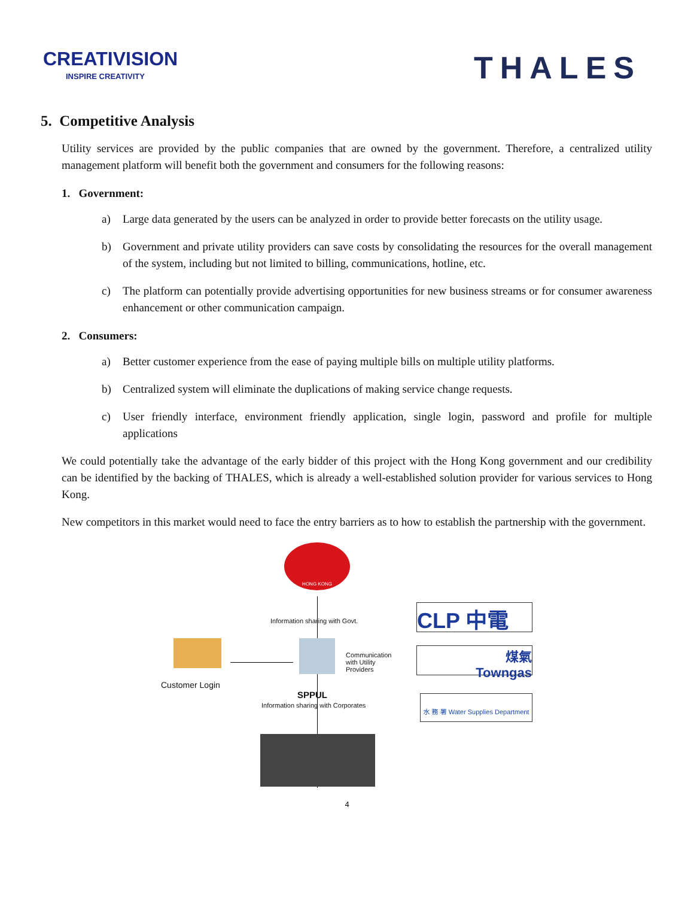CREATIVISION
INSPIRE CREATIVITY
THALES
5. Competitive Analysis
Utility services are provided by the public companies that are owned by the government. Therefore, a centralized utility management platform will benefit both the government and consumers for the following reasons:
1. Government:
a) Large data generated by the users can be analyzed in order to provide better forecasts on the utility usage.
b) Government and private utility providers can save costs by consolidating the resources for the overall management of the system, including but not limited to billing, communications, hotline, etc.
c) The platform can potentially provide advertising opportunities for new business streams or for consumer awareness enhancement or other communication campaign.
2. Consumers:
a) Better customer experience from the ease of paying multiple bills on multiple utility platforms.
b) Centralized system will eliminate the duplications of making service change requests.
c) User friendly interface, environment friendly application, single login, password and profile for multiple applications
We could potentially take the advantage of the early bidder of this project with the Hong Kong government and our credibility can be identified by the backing of THALES, which is already a well-established solution provider for various services to Hong Kong.
New competitors in this market would need to face the entry barriers as to how to establish the partnership with the government.
HONG KONG
Information sharing with Govt.
Customer Login
Communication
with Utility
Providers
SPPUL
Information sharing with Corporates
CLP 中電
煤氣
Towngas
水 務 署 Water Supplies Department
4